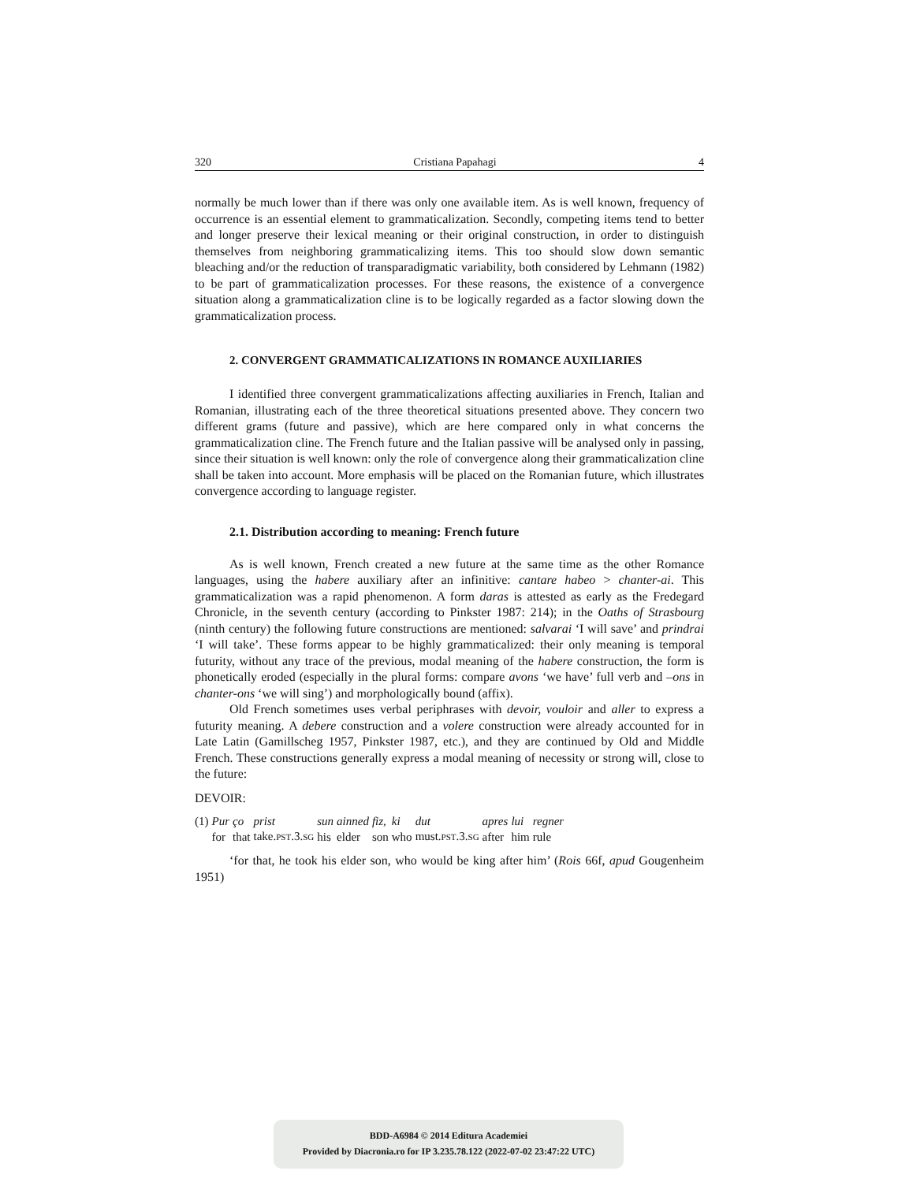320 Cristiana Papahagi 4
normally be much lower than if there was only one available item. As is well known, frequency of occurrence is an essential element to grammaticalization. Secondly, competing items tend to better and longer preserve their lexical meaning or their original construction, in order to distinguish themselves from neighboring grammaticalizing items. This too should slow down semantic bleaching and/or the reduction of transparadigmatic variability, both considered by Lehmann (1982) to be part of grammaticalization processes. For these reasons, the existence of a convergence situation along a grammaticalization cline is to be logically regarded as a factor slowing down the grammaticalization process.
2. CONVERGENT GRAMMATICALIZATIONS IN ROMANCE AUXILIARIES
I identified three convergent grammaticalizations affecting auxiliaries in French, Italian and Romanian, illustrating each of the three theoretical situations presented above. They concern two different grams (future and passive), which are here compared only in what concerns the grammaticalization cline. The French future and the Italian passive will be analysed only in passing, since their situation is well known: only the role of convergence along their grammaticalization cline shall be taken into account. More emphasis will be placed on the Romanian future, which illustrates convergence according to language register.
2.1. Distribution according to meaning: French future
As is well known, French created a new future at the same time as the other Romance languages, using the habere auxiliary after an infinitive: cantare habeo > chanter-ai. This grammaticalization was a rapid phenomenon. A form daras is attested as early as the Fredegard Chronicle, in the seventh century (according to Pinkster 1987: 214); in the Oaths of Strasbourg (ninth century) the following future constructions are mentioned: salvarai ‘I will save’ and prindrai ‘I will take’. These forms appear to be highly grammaticalized: their only meaning is temporal futurity, without any trace of the previous, modal meaning of the habere construction, the form is phonetically eroded (especially in the plural forms: compare avons ‘we have’ full verb and –ons in chanter-ons ‘we will sing’) and morphologically bound (affix).
Old French sometimes uses verbal periphrases with devoir, vouloir and aller to express a futurity meaning. A debere construction and a volere construction were already accounted for in Late Latin (Gamillscheg 1957, Pinkster 1987, etc.), and they are continued by Old and Middle French. These constructions generally express a modal meaning of necessity or strong will, close to the future:
DEVOIR:
| (1) | Pur | ço | prist | sun | ainned | fiz, | ki | dut | apres | lui | regner |
| | for | that | take. PST .3. SG | his | elder | son | who | must. PST .3. SG | after | him | rule |
‘for that, he took his elder son, who would be king after him’ (Rois 66f, apud Gougenheim 1951)
BDD-A6984 © 2014 Editura Academiei
Provided by Diacronia.ro for IP 3.235.78.122 (2022-07-02 23:47:22 UTC)